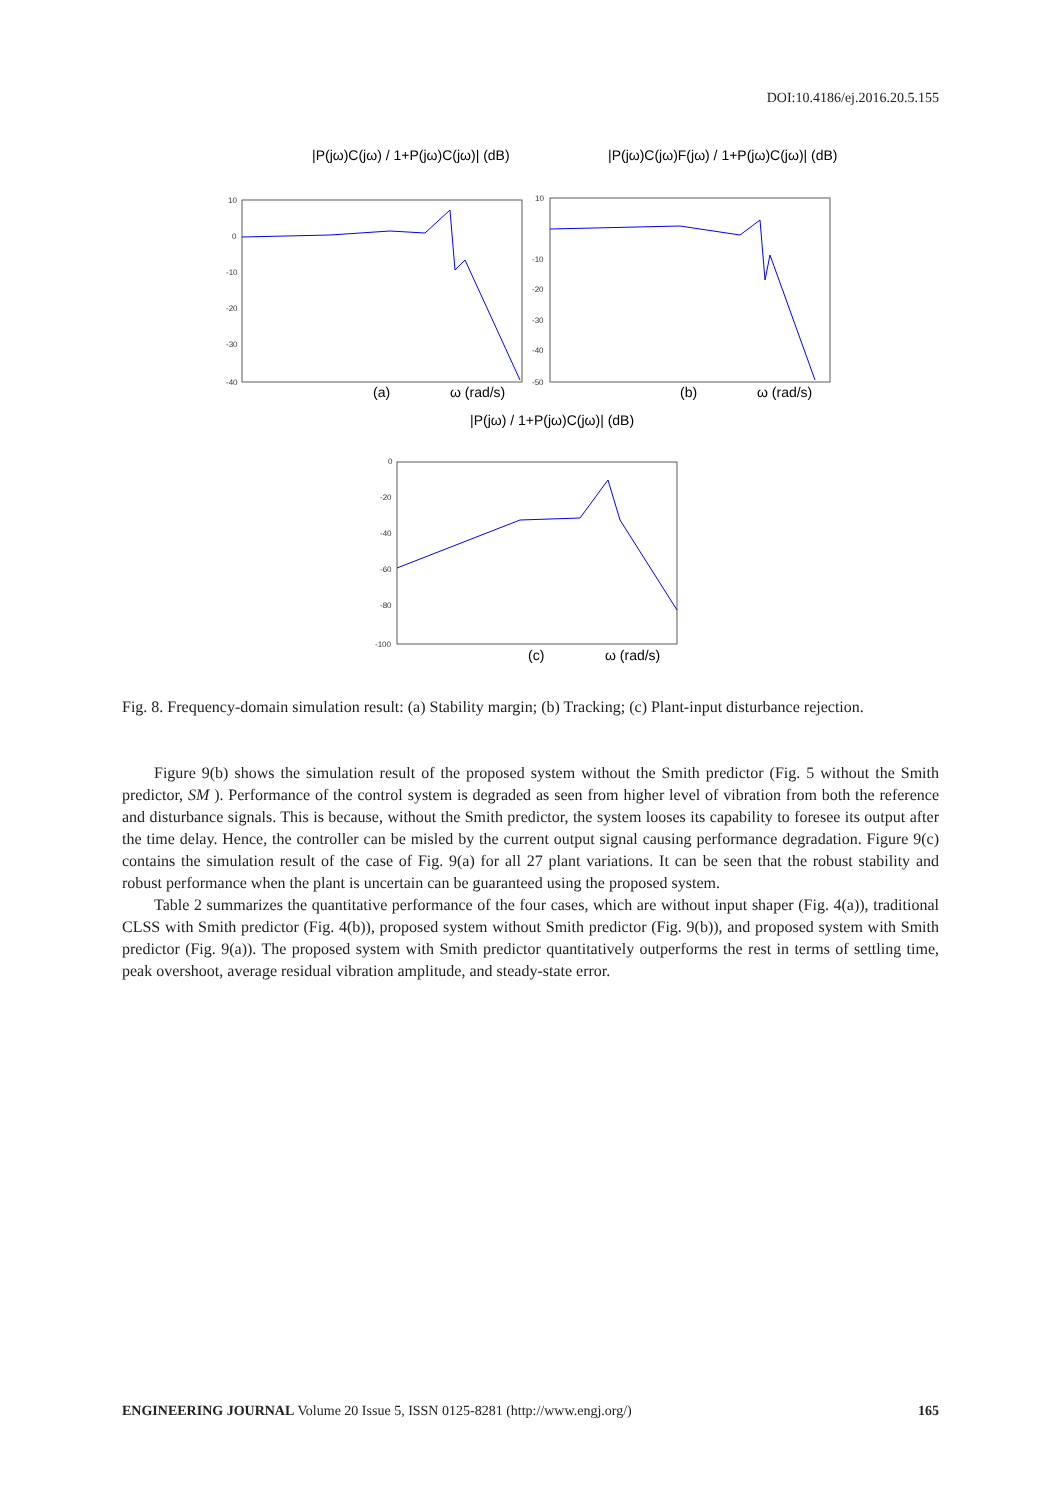DOI:10.4186/ej.2016.20.5.155
|P(jω)C(jω) / 1+P(jω)C(jω)| (dB)
|P(jω)C(jω)F(jω) / 1+P(jω)C(jω)| (dB)
|P(jω) / 1+P(jω)C(jω)| (dB)
(a)
ω (rad/s)
(b)
ω (rad/s)
(c)
ω (rad/s)
10
0
-10
-20
-30
-40
10
-10
-20
-30
-40
-50
0
-20
-40
-60
-80
-100
Fig. 8. Frequency-domain simulation result: (a) Stability margin; (b) Tracking; (c) Plant-input disturbance rejection.
Figure 9(b) shows the simulation result of the proposed system without the Smith predictor (Fig. 5 without the Smith predictor, SM ). Performance of the control system is degraded as seen from higher level of vibration from both the reference and disturbance signals. This is because, without the Smith predictor, the system looses its capability to foresee its output after the time delay. Hence, the controller can be misled by the current output signal causing performance degradation. Figure 9(c) contains the simulation result of the case of Fig. 9(a) for all 27 plant variations. It can be seen that the robust stability and robust performance when the plant is uncertain can be guaranteed using the proposed system.
Table 2 summarizes the quantitative performance of the four cases, which are without input shaper (Fig. 4(a)), traditional CLSS with Smith predictor (Fig. 4(b)), proposed system without Smith predictor (Fig. 9(b)), and proposed system with Smith predictor (Fig. 9(a)). The proposed system with Smith predictor quantitatively outperforms the rest in terms of settling time, peak overshoot, average residual vibration amplitude, and steady-state error.
ENGINEERING JOURNAL Volume 20 Issue 5, ISSN 0125-8281 (http://www.engj.org/) 165